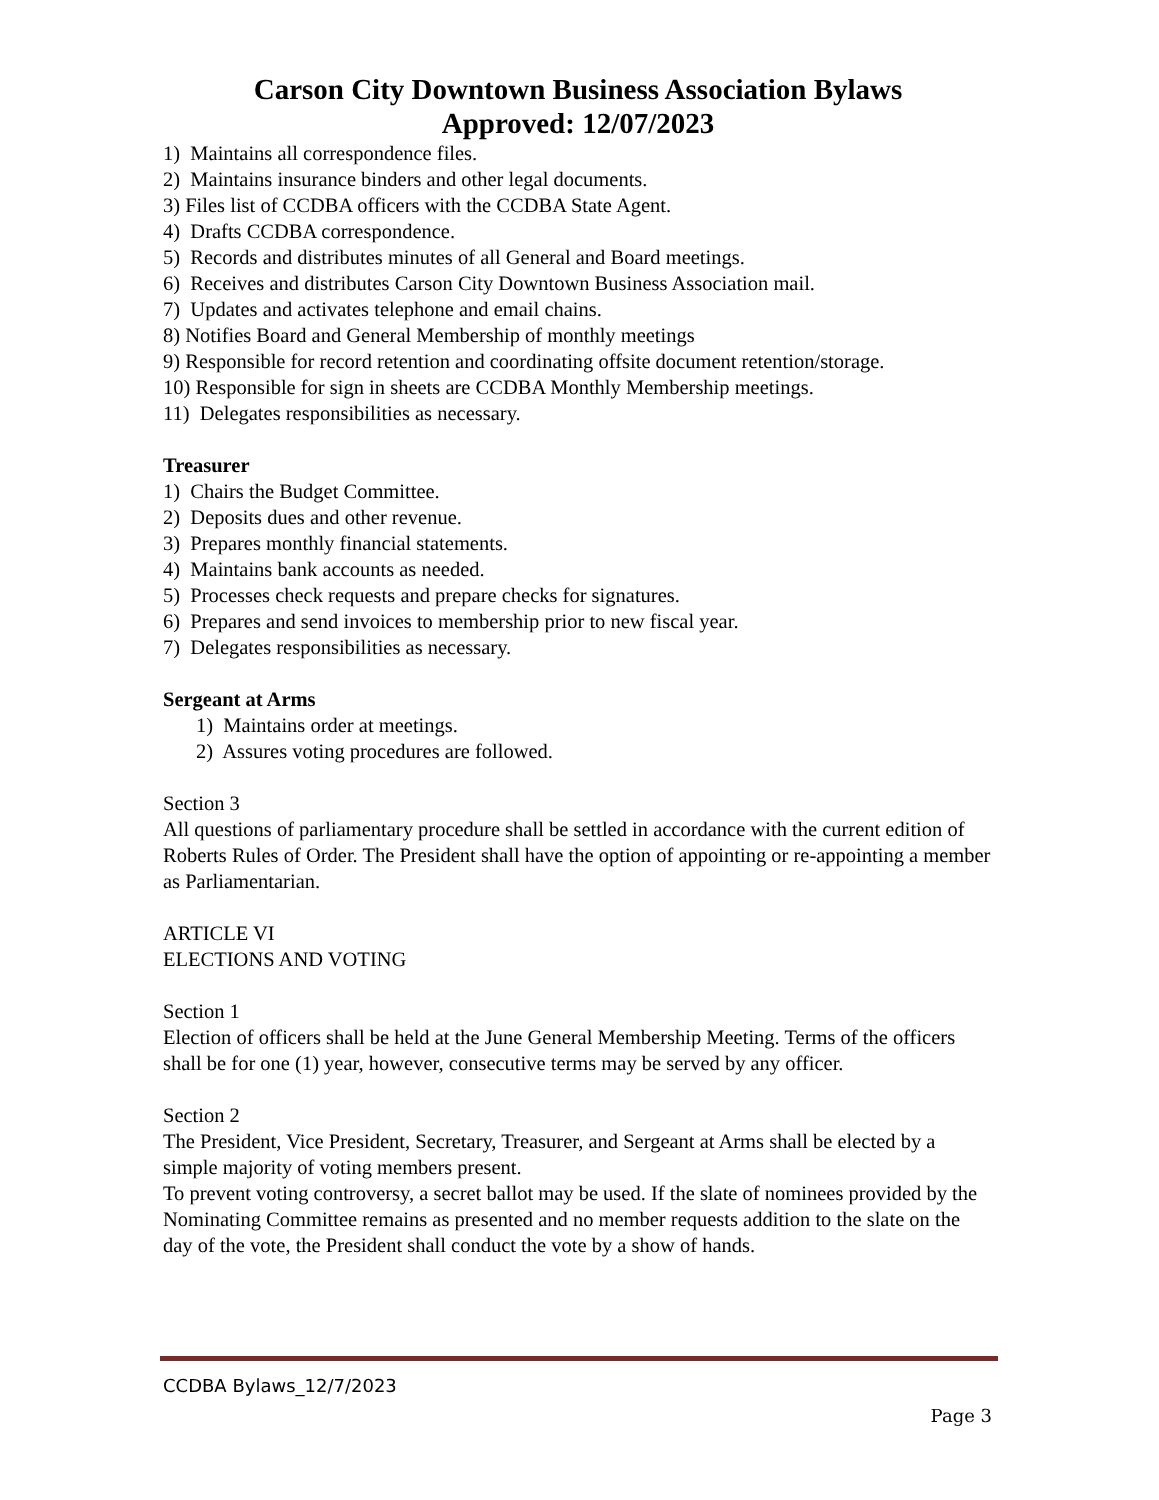Carson City Downtown Business Association Bylaws
Approved: 12/07/2023
1) Maintains all correspondence files.
2) Maintains insurance binders and other legal documents.
3) Files list of CCDBA officers with the CCDBA State Agent.
4) Drafts CCDBA correspondence.
5) Records and distributes minutes of all General and Board meetings.
6) Receives and distributes Carson City Downtown Business Association mail.
7) Updates and activates telephone and email chains.
8) Notifies Board and General Membership of monthly meetings
9) Responsible for record retention and coordinating offsite document retention/storage.
10) Responsible for sign in sheets are CCDBA Monthly Membership meetings.
11) Delegates responsibilities as necessary.
Treasurer
1) Chairs the Budget Committee.
2) Deposits dues and other revenue.
3) Prepares monthly financial statements.
4) Maintains bank accounts as needed.
5) Processes check requests and prepare checks for signatures.
6) Prepares and send invoices to membership prior to new fiscal year.
7) Delegates responsibilities as necessary.
Sergeant at Arms
1) Maintains order at meetings.
2) Assures voting procedures are followed.
Section 3
All questions of parliamentary procedure shall be settled in accordance with the current edition of Roberts Rules of Order. The President shall have the option of appointing or re-appointing a member as Parliamentarian.
ARTICLE VI
ELECTIONS AND VOTING
Section 1
Election of officers shall be held at the June General Membership Meeting. Terms of the officers shall be for one (1) year, however, consecutive terms may be served by any officer.
Section 2
The President, Vice President, Secretary, Treasurer, and Sergeant at Arms shall be elected by a simple majority of voting members present.
To prevent voting controversy, a secret ballot may be used. If the slate of nominees provided by the Nominating Committee remains as presented and no member requests addition to the slate on the day of the vote, the President shall conduct the vote by a show of hands.
CCDBA Bylaws_12/7/2023
Page 3